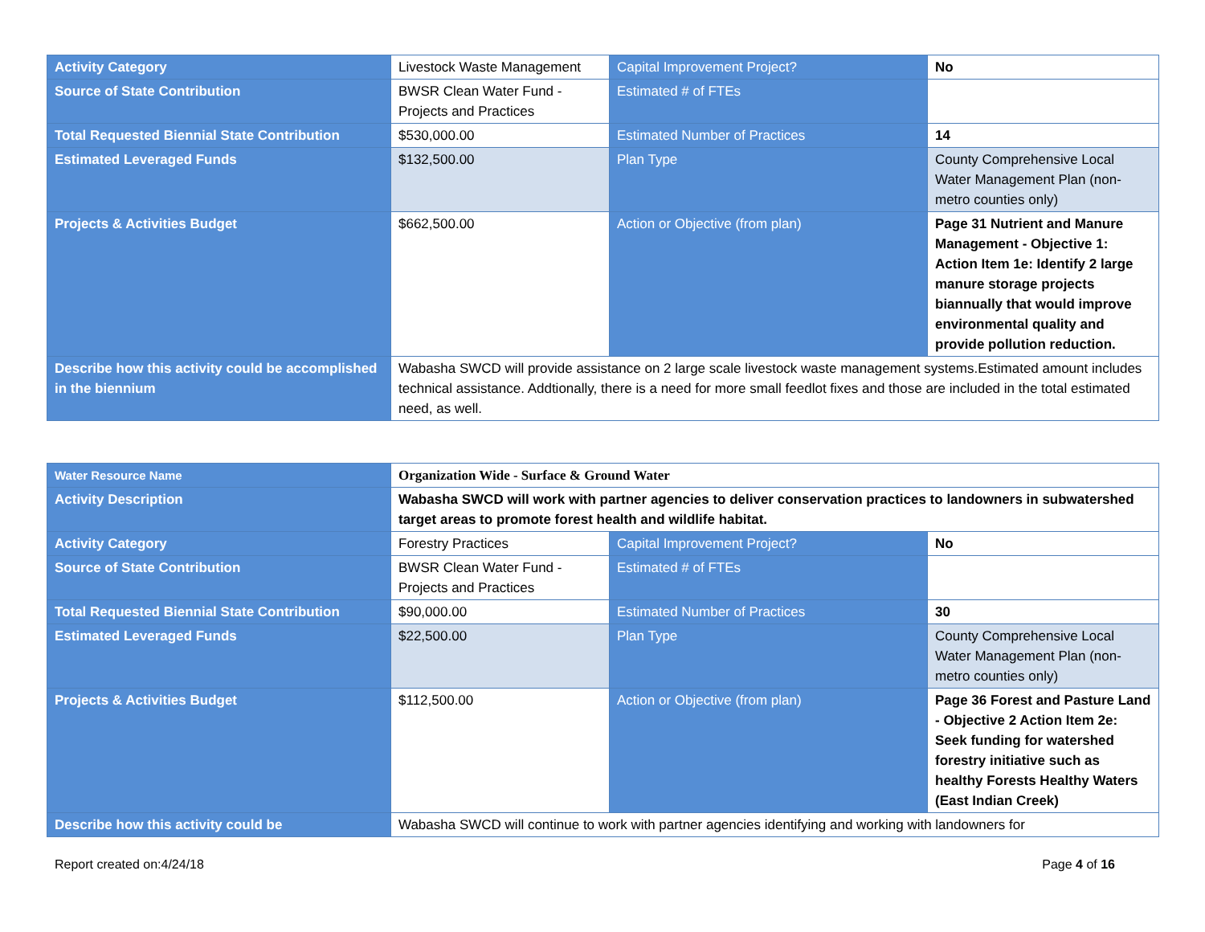| Activity Category | Livestock Waste Management | Capital Improvement Project? | No |
| Source of State Contribution | BWSR Clean Water Fund - Projects and Practices | Estimated # of FTEs | |
| Total Requested Biennial State Contribution | $530,000.00 | Estimated Number of Practices | 14 |
| Estimated Leveraged Funds | $132,500.00 | Plan Type | County Comprehensive Local Water Management Plan (non-metro counties only) |
| Projects & Activities Budget | $662,500.00 | Action or Objective (from plan) | Page 31 Nutrient and Manure Management - Objective 1: Action Item 1e: Identify 2 large manure storage projects biannually that would improve environmental quality and provide pollution reduction. |
| Describe how this activity could be accomplished in the biennium | Wabasha SWCD will provide assistance on 2 large scale livestock waste management systems.Estimated amount includes technical assistance. Addtionally, there is a need for more small feedlot fixes and those are included in the total estimated need, as well. | | |
| Water Resource Name | Organization Wide - Surface & Ground Water | | |
| Activity Description | Wabasha SWCD will work with partner agencies to deliver conservation practices to landowners in subwatershed target areas to promote forest health and wildlife habitat. | | |
| Activity Category | Forestry Practices | Capital Improvement Project? | No |
| Source of State Contribution | BWSR Clean Water Fund - Projects and Practices | Estimated # of FTEs | |
| Total Requested Biennial State Contribution | $90,000.00 | Estimated Number of Practices | 30 |
| Estimated Leveraged Funds | $22,500.00 | Plan Type | County Comprehensive Local Water Management Plan (non-metro counties only) |
| Projects & Activities Budget | $112,500.00 | Action or Objective (from plan) | Page 36 Forest and Pasture Land - Objective 2 Action Item 2e: Seek funding for watershed forestry initiative such as healthy Forests Healthy Waters (East Indian Creek) |
| Describe how this activity could be | Wabasha SWCD will continue to work with partner agencies identifying and working with landowners for | | |
Report created on:4/24/18 Page 4 of 16